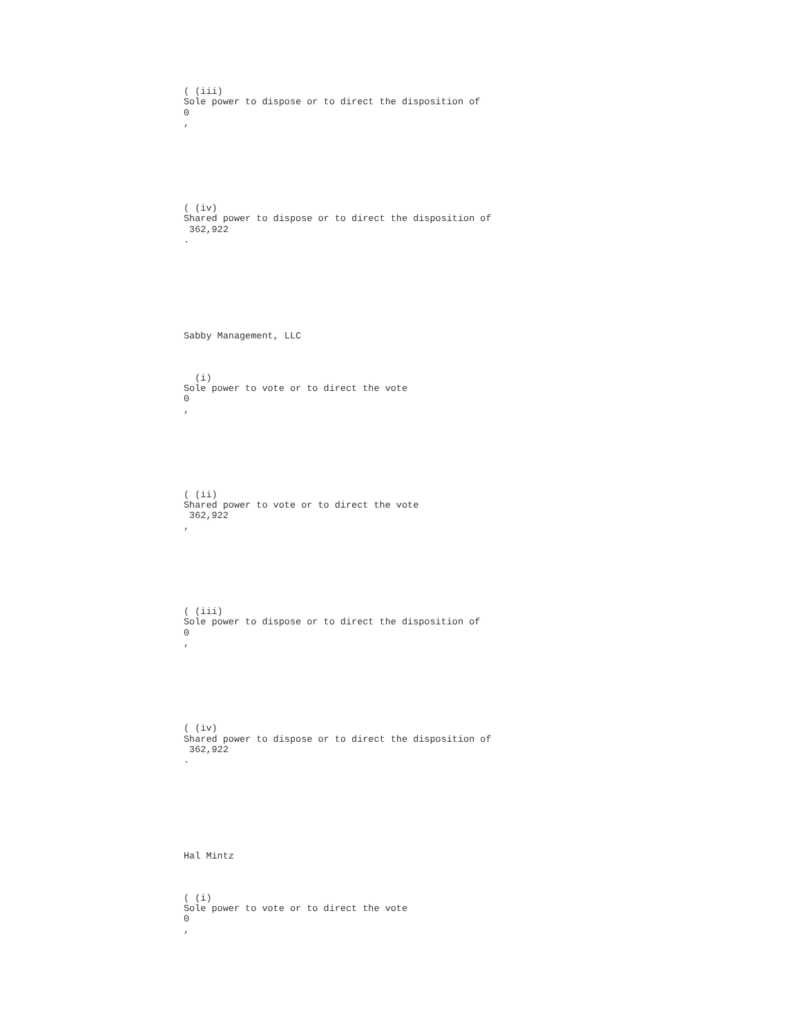( (iii)
Sole power to dispose or to direct the disposition of
0
,
( (iv)
Shared power to dispose or to direct the disposition of
362,922
.
Sabby Management, LLC
(i)
Sole power to vote or to direct the vote
0
,
( (ii)
Shared power to vote or to direct the vote
362,922
,
( (iii)
Sole power to dispose or to direct the disposition of
0
,
( (iv)
Shared power to dispose or to direct the disposition of
362,922
.
Hal Mintz
( (i)
Sole power to vote or to direct the vote
0
,